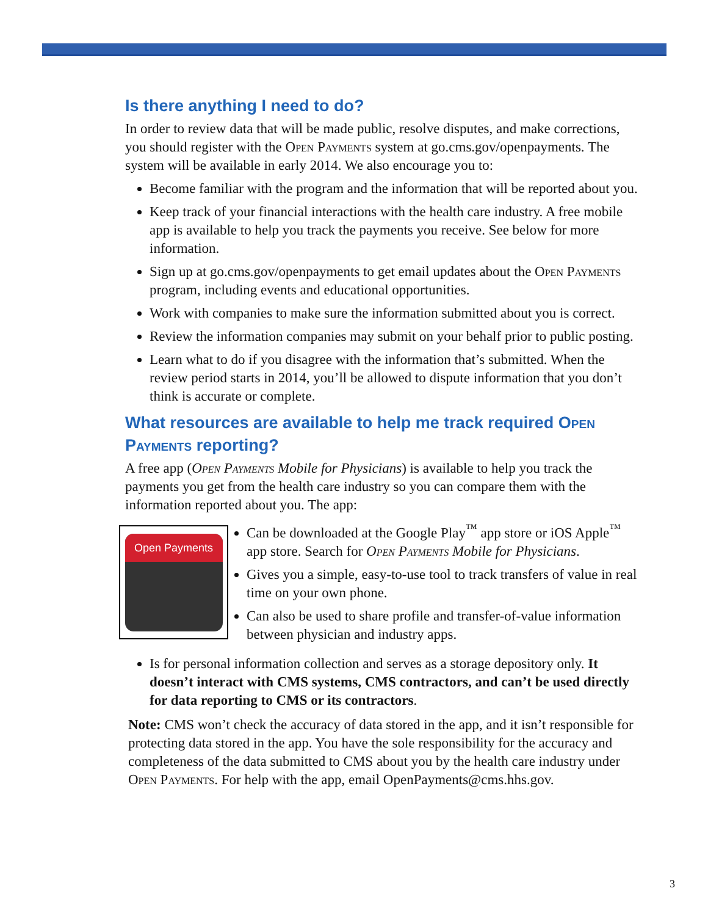Is there anything I need to do?
In order to review data that will be made public, resolve disputes, and make corrections, you should register with the Open Payments system at go.cms.gov/openpayments. The system will be available in early 2014. We also encourage you to:
Become familiar with the program and the information that will be reported about you.
Keep track of your financial interactions with the health care industry. A free mobile app is available to help you track the payments you receive. See below for more information.
Sign up at go.cms.gov/openpayments to get email updates about the Open Payments program, including events and educational opportunities.
Work with companies to make sure the information submitted about you is correct.
Review the information companies may submit on your behalf prior to public posting.
Learn what to do if you disagree with the information that’s submitted. When the review period starts in 2014, you’ll be allowed to dispute information that you don’t think is accurate or complete.
What resources are available to help me track required Open Payments reporting?
A free app (Open Payments Mobile for Physicians) is available to help you track the payments you get from the health care industry so you can compare them with the information reported about you. The app:
Open Payments
Can be downloaded at the Google Play<sup>™</sup> app store or iOS Apple<sup>™</sup> app store. Search for Open Payments Mobile for Physicians.
Gives you a simple, easy-to-use tool to track transfers of value in real time on your own phone.
Can also be used to share profile and transfer-of-value information between physician and industry apps.
Is for personal information collection and serves as a storage depository only. It doesn’t interact with CMS systems, CMS contractors, and can’t be used directly for data reporting to CMS or its contractors.
Note: CMS won’t check the accuracy of data stored in the app, and it isn’t responsible for protecting data stored in the app. You have the sole responsibility for the accuracy and completeness of the data submitted to CMS about you by the health care industry under Open Payments. For help with the app, email OpenPayments@cms.hhs.gov.
3